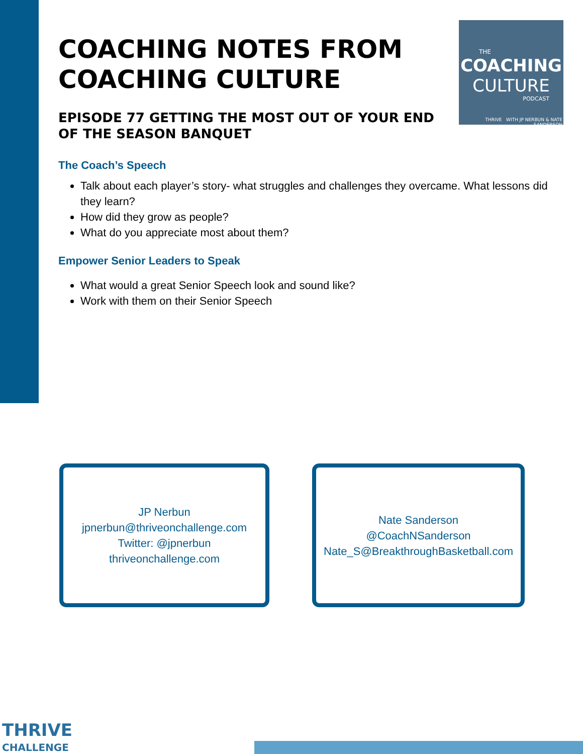THE
COACHING
CULTURE
PODCAST
THRIVE WITH JP NERBUN & NATE SANDERSON
COACHING NOTES FROM COACHING CULTURE
EPISODE 77 GETTING THE MOST OUT OF YOUR END OF THE SEASON BANQUET
The Coach’s Speech
Talk about each player’s story- what struggles and challenges they overcame. What lessons did they learn?
How did they grow as people?
What do you appreciate most about them?
Empower Senior Leaders to Speak
What would a great Senior Speech look and sound like?
Work with them on their Senior Speech
JP Nerbun
jpnerbun@thriveonchallenge.com
Twitter: @jpnerbun
thriveonchallenge.com
Nate Sanderson
@CoachNSanderson
Nate_S@BreakthroughBasketball.com
THRIVE
CHALLENGE